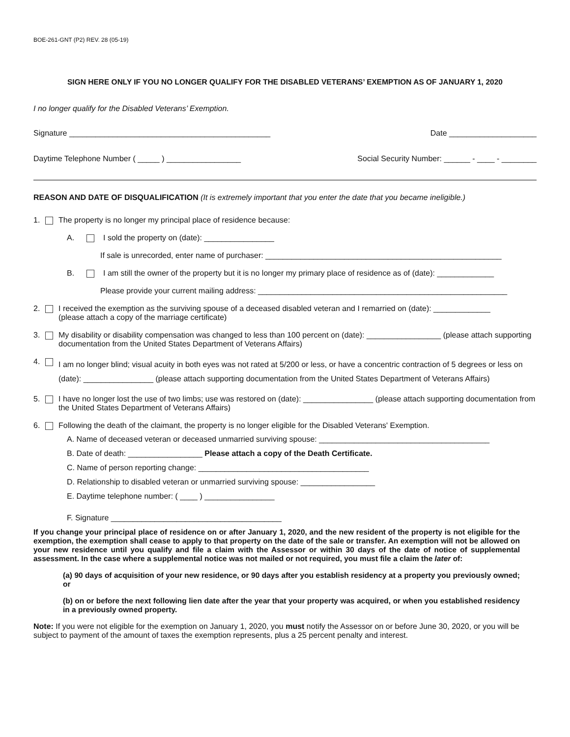BOE-261-GNT (P2) REV. 28 (05-19)
SIGN HERE ONLY IF YOU NO LONGER QUALIFY FOR THE DISABLED VETERANS’ EXEMPTION AS OF JANUARY 1, 2020
I no longer qualify for the Disabled Veterans’ Exemption.
Signature ______________________________________________ Date ____________________
Daytime Telephone Number ( _____ ) _________________ Social Security Number: ______ - ____ - ________
REASON AND DATE OF DISQUALIFICATION (It is extremely important that you enter the date that you became ineligible.)
1. The property is no longer my principal place of residence because:
A. I sold the property on (date): ________________
If sale is unrecorded, enter name of purchaser: ______________________________________________________
B. I am still the owner of the property but it is no longer my primary place of residence as of (date): _____________
Please provide your current mailing address: _________________________________________________________
2. I received the exemption as the surviving spouse of a deceased disabled veteran and I remarried on (date): _____________
(please attach a copy of the marriage certificate)
3. My disability or disability compensation was changed to less than 100 percent on (date): _________________ (please attach supporting documentation from the United States Department of Veterans Affairs)
4. I am no longer blind; visual acuity in both eyes was not rated at 5/200 or less, or have a concentric contraction of 5 degrees or less on (date): ________________ (please attach supporting documentation from the United States Department of Veterans Affairs)
5. I have no longer lost the use of two limbs; use was restored on (date): ________________ (please attach supporting documentation from the United States Department of Veterans Affairs)
6. Following the death of the claimant, the property is no longer eligible for the Disabled Veterans' Exemption.
A. Name of deceased veteran or deceased unmarried surviving spouse: _______________________________________
B. Date of death: _________________ Please attach a copy of the Death Certificate.
C. Name of person reporting change: _______________________________________
D. Relationship to disabled veteran or unmarried surviving spouse: _________________
E. Daytime telephone number: ( ____ ) ________________
F. Signature _______________________________________
If you change your principal place of residence on or after January 1, 2020, and the new resident of the property is not eligible for the exemption, the exemption shall cease to apply to that property on the date of the sale or transfer. An exemption will not be allowed on your new residence until you qualify and file a claim with the Assessor or within 30 days of the date of notice of supplemental assessment. In the case where a supplemental notice was not mailed or not required, you must file a claim the later of:
(a) 90 days of acquisition of your new residence, or 90 days after you establish residency at a property you previously owned; or
(b) on or before the next following lien date after the year that your property was acquired, or when you established residency in a previously owned property.
Note: If you were not eligible for the exemption on January 1, 2020, you must notify the Assessor on or before June 30, 2020, or you will be subject to payment of the amount of taxes the exemption represents, plus a 25 percent penalty and interest.